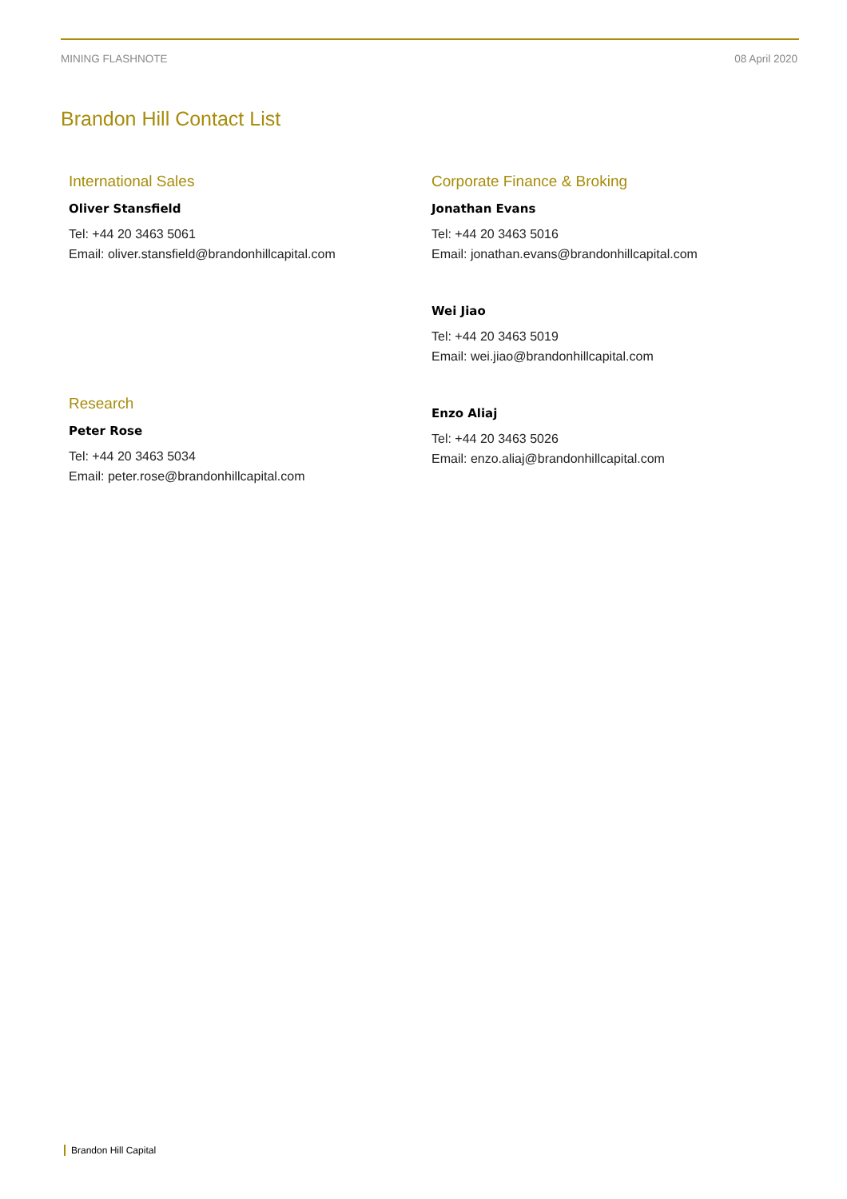MINING FLASHNOTE 08 April 2020
Brandon Hill Contact List
International Sales
Oliver Stansfield
Tel: +44 20 3463 5061
Email: oliver.stansfield@brandonhillcapital.com
Research
Peter Rose
Tel: +44 20 3463 5034
Email: peter.rose@brandonhillcapital.com
Corporate Finance & Broking
Jonathan Evans
Tel: +44 20 3463 5016
Email: jonathan.evans@brandonhillcapital.com
Wei Jiao
Tel: +44 20 3463 5019
Email: wei.jiao@brandonhillcapital.com
Enzo Aliaj
Tel: +44 20 3463 5026
Email: enzo.aliaj@brandonhillcapital.com
Brandon Hill Capital